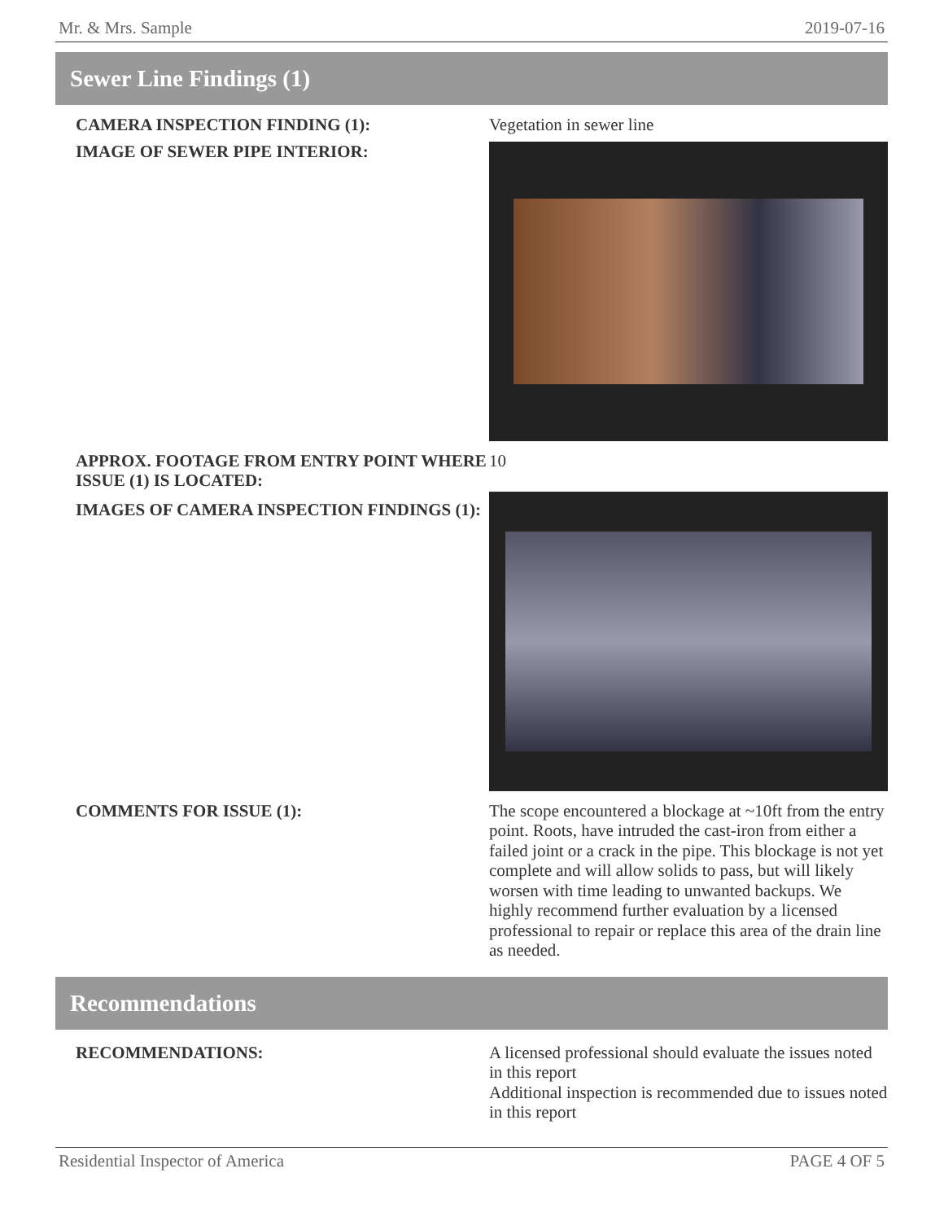Mr. & Mrs. Sample 2019-07-16
Sewer Line Findings (1)
CAMERA INSPECTION FINDING (1):
Vegetation in sewer line
IMAGE OF SEWER PIPE INTERIOR:
APPROX. FOOTAGE FROM ENTRY POINT WHERE ISSUE (1) IS LOCATED:
10
IMAGES OF CAMERA INSPECTION FINDINGS (1):
COMMENTS FOR ISSUE (1):
The scope encountered a blockage at ~10ft from the entry point. Roots, have intruded the cast-iron from either a failed joint or a crack in the pipe. This blockage is not yet complete and will allow solids to pass, but will likely worsen with time leading to unwanted backups. We highly recommend further evaluation by a licensed professional to repair or replace this area of the drain line as needed.
Recommendations
RECOMMENDATIONS:
A licensed professional should evaluate the issues noted in this report
Additional inspection is recommended due to issues noted in this report
Residential Inspector of America PAGE 4 OF 5